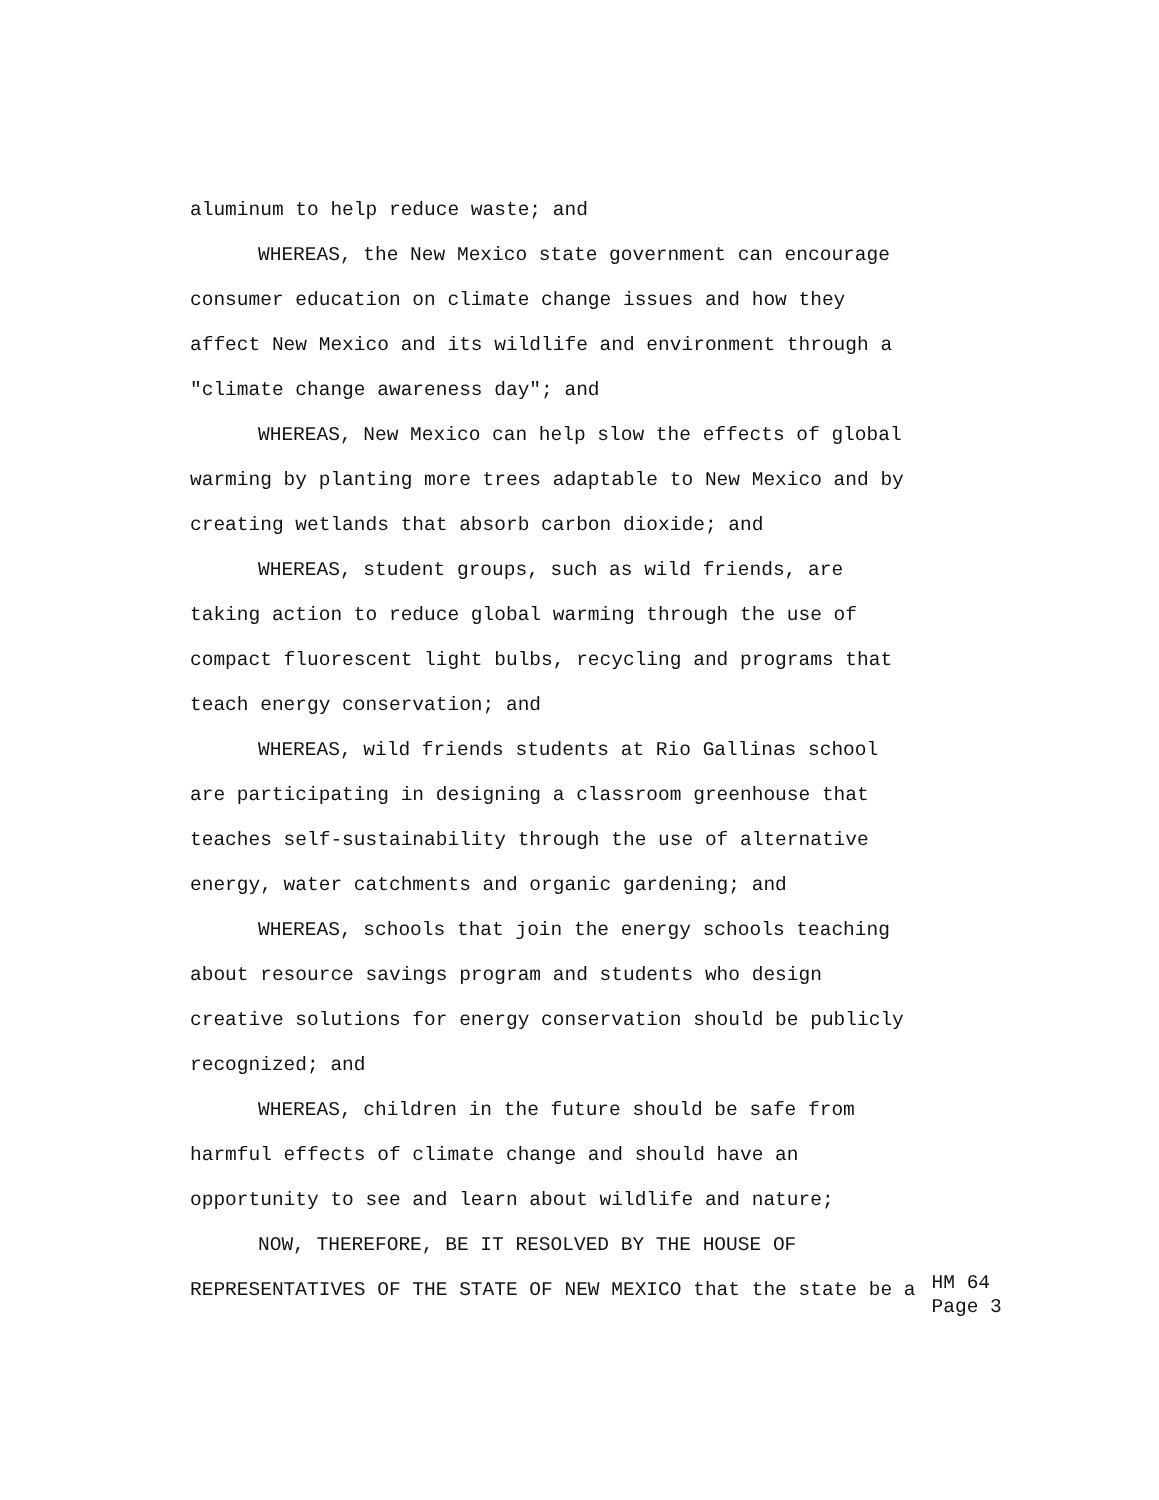aluminum to help reduce waste; and
WHEREAS, the New Mexico state government can encourage
consumer education on climate change issues and how they
affect New Mexico and its wildlife and environment through a
"climate change awareness day"; and
WHEREAS, New Mexico can help slow the effects of global
warming by planting more trees adaptable to New Mexico and by
creating wetlands that absorb carbon dioxide; and
WHEREAS, student groups, such as wild friends, are
taking action to reduce global warming through the use of
compact fluorescent light bulbs, recycling and programs that
teach energy conservation; and
WHEREAS, wild friends students at Rio Gallinas school
are participating in designing a classroom greenhouse that
teaches self-sustainability through the use of alternative
energy, water catchments and organic gardening; and
WHEREAS, schools that join the energy schools teaching
about resource savings program and students who design
creative solutions for energy conservation should be publicly
recognized; and
WHEREAS, children in the future should be safe from
harmful effects of climate change and should have an
opportunity to see and learn about wildlife and nature;
NOW, THEREFORE, BE IT RESOLVED BY THE HOUSE OF
REPRESENTATIVES OF THE STATE OF NEW MEXICO that the state be a
HM 64
Page 3